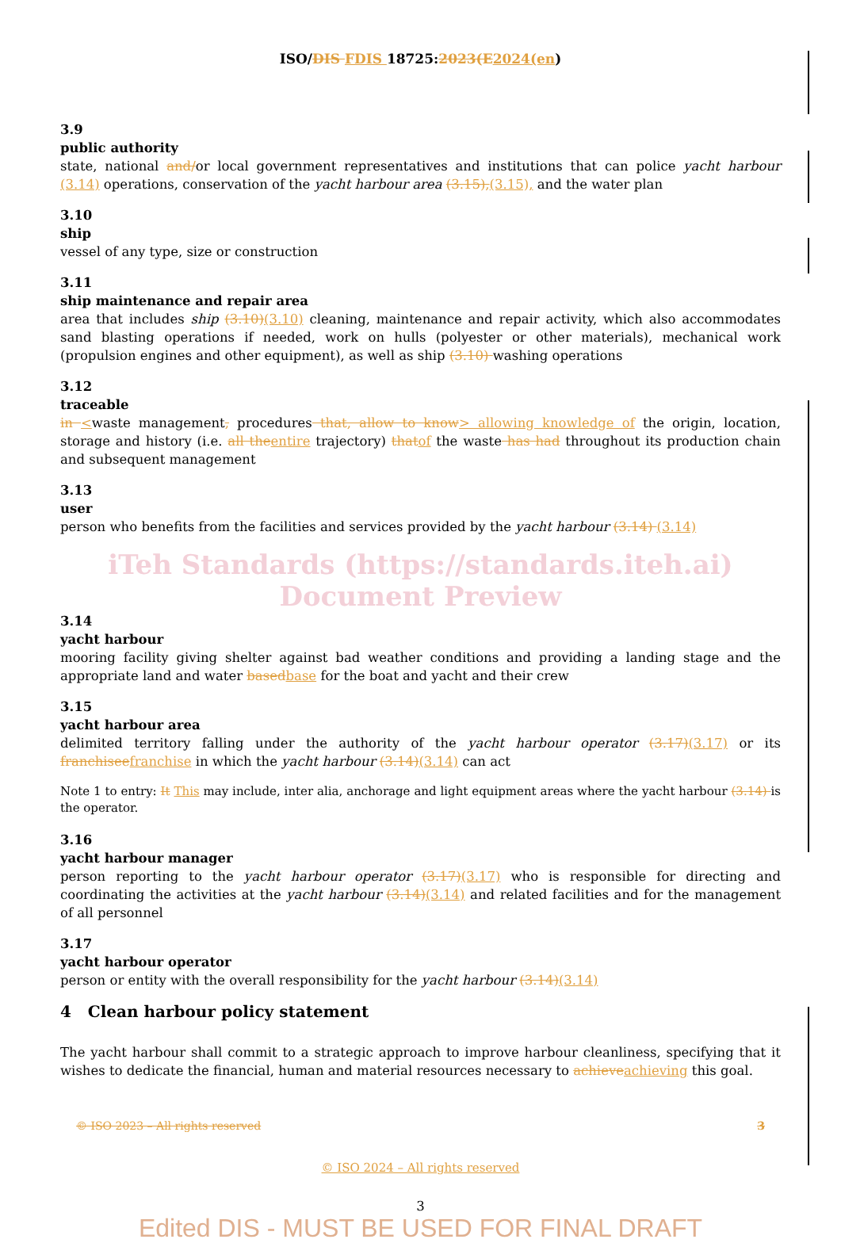ISO/DIS FDIS 18725:2023(E 2024(en)
3.9
public authority
state, national and/or local government representatives and institutions that can police yacht harbour (3.14) operations, conservation of the yacht harbour area (3.15),(3.15), and the water plan
3.10
ship
vessel of any type, size or construction
3.11
ship maintenance and repair area
area that includes ship (3.10)(3.10) cleaning, maintenance and repair activity, which also accommodates sand blasting operations if needed, work on hulls (polyester or other materials), mechanical work (propulsion engines and other equipment), as well as ship (3.10) washing operations
3.12
traceable
in <waste management, procedures that, allow to know> allowing knowledge of the origin, location, storage and history (i.e. all the entire trajectory) that of the waste has had throughout its production chain and subsequent management
3.13
user
person who benefits from the facilities and services provided by the yacht harbour (3.14) (3.14)
iTeh Standards (https://standards.iteh.ai) Document Preview
3.14
yacht harbour
mooring facility giving shelter against bad weather conditions and providing a landing stage and the appropriate land and water based base for the boat and yacht and their crew
3.15
yacht harbour area
delimited territory falling under the authority of the yacht harbour operator (3.17)(3.17) or its franchisee franchise in which the yacht harbour (3.14)(3.14) can act
Note 1 to entry: It This may include, inter alia, anchorage and light equipment areas where the yacht harbour (3.14) is the operator.
3.16
yacht harbour manager
person reporting to the yacht harbour operator (3.17)(3.17) who is responsible for directing and coordinating the activities at the yacht harbour (3.14)(3.14) and related facilities and for the management of all personnel
3.17
yacht harbour operator
person or entity with the overall responsibility for the yacht harbour (3.14)(3.14)
4 Clean harbour policy statement
The yacht harbour shall commit to a strategic approach to improve harbour cleanliness, specifying that it wishes to dedicate the financial, human and material resources necessary to achieve achieving this goal.
© ISO 2023 – All rights reserved 3
© ISO 2024 – All rights reserved
3
Edited DIS - MUST BE USED FOR FINAL DRAFT